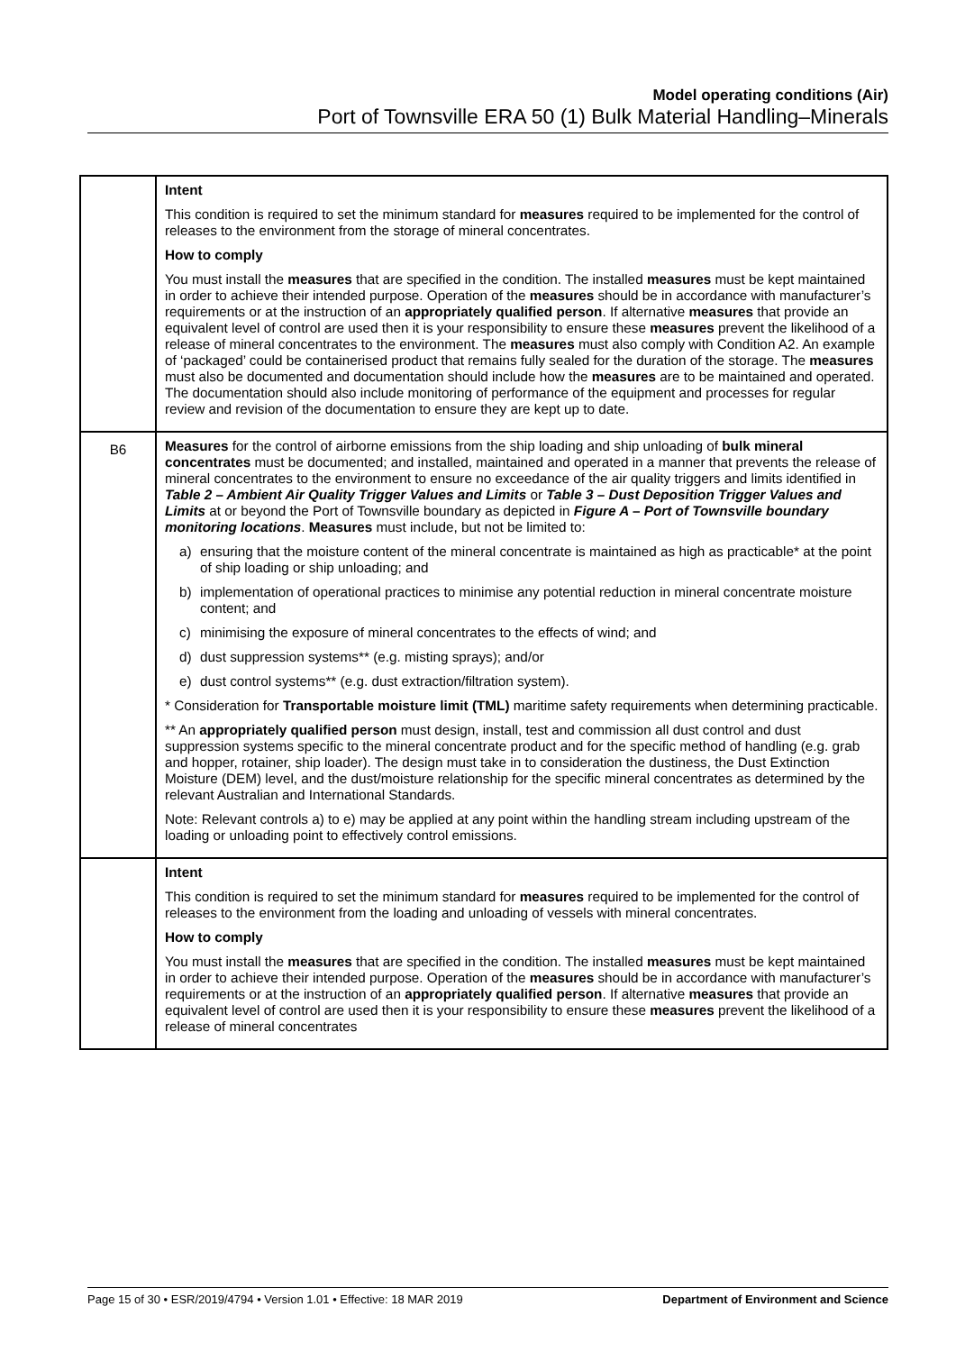Model operating conditions (Air)
Port of Townsville ERA 50 (1) Bulk Material Handling–Minerals
| | Intent This condition is required to set the minimum standard for measures required to be implemented for the control of releases to the environment from the storage of mineral concentrates. How to comply You must install the measures that are specified in the condition. The installed measures must be kept maintained in order to achieve their intended purpose. Operation of the measures should be in accordance with manufacturer’s requirements or at the instruction of an appropriately qualified person . If alternative measures that provide an equivalent level of control are used then it is your responsibility to ensure these measures prevent the likelihood of a release of mineral concentrates to the environment. The measures must also comply with Condition A2. An example of ‘packaged’ could be containerised product that remains fully sealed for the duration of the storage. The measures must also be documented and documentation should include how the measures are to be maintained and operated. The documentation should also include monitoring of performance of the equipment and processes for regular review and revision of the documentation to ensure they are kept up to date. |
| B6 | Measures for the control of airborne emissions from the ship loading and ship unloading of bulk mineral concentrates must be documented; and installed, maintained and operated in a manner that prevents the release of mineral concentrates to the environment to ensure no exceedance of the air quality triggers and limits identified in Table 2 – Ambient Air Quality Trigger Values and Limits or Table 3 – Dust Deposition Trigger Values and Limits at or beyond the Port of Townsville boundary as depicted in Figure A – Port of Townsville boundary monitoring locations . Measures must include, but not be limited to: a) ensuring that the moisture content of the mineral concentrate is maintained as high as practicable* at the point of ship loading or ship unloading; and b) implementation of operational practices to minimise any potential reduction in mineral concentrate moisture content; and c) minimising the exposure of mineral concentrates to the effects of wind; and d) dust suppression systems** (e.g. misting sprays); and/or e) dust control systems** (e.g. dust extraction/filtration system). * Consideration for Transportable moisture limit (TML) maritime safety requirements when determining practicable. ** An appropriately qualified person must design, install, test and commission all dust control and dust suppression systems specific to the mineral concentrate product and for the specific method of handling (e.g. grab and hopper, rotainer, ship loader). The design must take in to consideration the dustiness, the Dust Extinction Moisture (DEM) level, and the dust/moisture relationship for the specific mineral concentrates as determined by the relevant Australian and International Standards. Note: Relevant controls a) to e) may be applied at any point within the handling stream including upstream of the loading or unloading point to effectively control emissions. |
| | Intent This condition is required to set the minimum standard for measures required to be implemented for the control of releases to the environment from the loading and unloading of vessels with mineral concentrates. How to comply You must install the measures that are specified in the condition. The installed measures must be kept maintained in order to achieve their intended purpose. Operation of the measures should be in accordance with manufacturer’s requirements or at the instruction of an appropriately qualified person . If alternative measures that provide an equivalent level of control are used then it is your responsibility to ensure these measures prevent the likelihood of a release of mineral concentrates |
Page 15 of 30 • ESR/2019/4794 • Version 1.01 • Effective: 18 MAR 2019 Department of Environment and Science